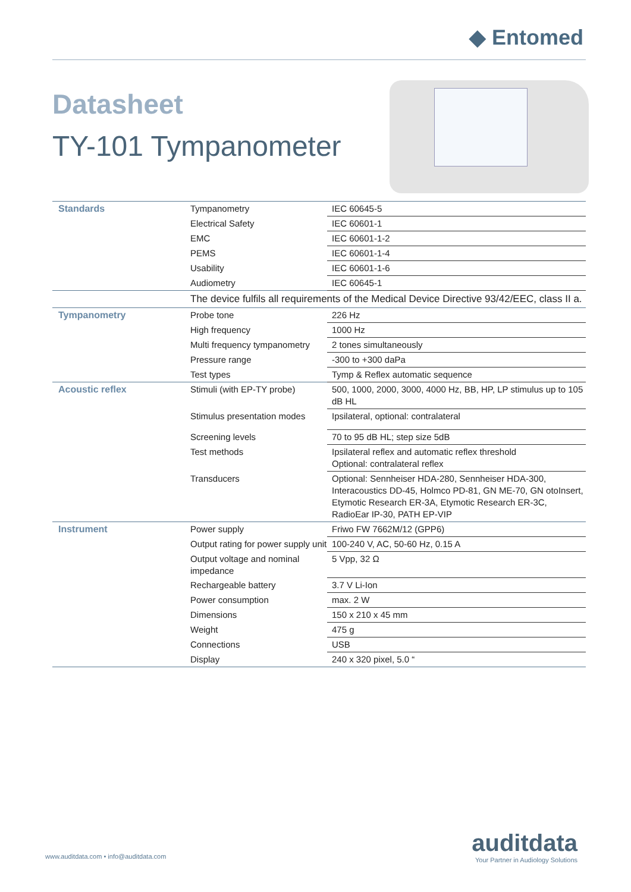◆ Entomed
Datasheet
TY-101 Tympanometer
| Standards | Tympanometry | IEC 60645-5 |
| | Electrical Safety | IEC 60601-1 |
| | EMC | IEC 60601-1-2 |
| | PEMS | IEC 60601-1-4 |
| | Usability | IEC 60601-1-6 |
| | Audiometry | IEC 60645-1 |
| | The device fulfils all requirements of the Medical Device Directive 93/42/EEC, class II a. | |
| Tympanometry | Probe tone | 226 Hz |
| | High frequency | 1000 Hz |
| | Multi frequency tympanometry | 2 tones simultaneously |
| | Pressure range | -300 to +300 daPa |
| | Test types | Tymp & Reflex automatic sequence |
| Acoustic reflex | Stimuli (with EP-TY probe) | 500, 1000, 2000, 3000, 4000 Hz, BB, HP, LP stimulus up to 105 dB HL |
| | Stimulus presentation modes | Ipsilateral, optional: contralateral |
| | Screening levels | 70 to 95 dB HL; step size 5dB |
| | Test methods | Ipsilateral reflex and automatic reflex threshold Optional: contralateral reflex |
| | Transducers | Optional: Sennheiser HDA-280, Sennheiser HDA-300, Interacoustics DD-45, Holmco PD-81, GN ME-70, GN otoInsert, Etymotic Research ER-3A, Etymotic Research ER-3C, RadioEar IP-30, PATH EP-VIP |
| Instrument | Power supply | Friwo FW 7662M/12 (GPP6) |
| | Output rating for power supply unit | 100-240 V, AC, 50-60 Hz, 0.15 A |
| | Output voltage and nominal impedance | 5 Vpp, 32 Ω |
| | Rechargeable battery | 3.7 V Li-Ion |
| | Power consumption | max. 2 W |
| | Dimensions | 150 x 210 x 45 mm |
| | Weight | 475 g |
| | Connections | USB |
| | Display | 240 x 320 pixel, 5.0 “ |
www.auditdata.com • info@auditdata.com
auditdata
Your Partner in Audiology Solutions